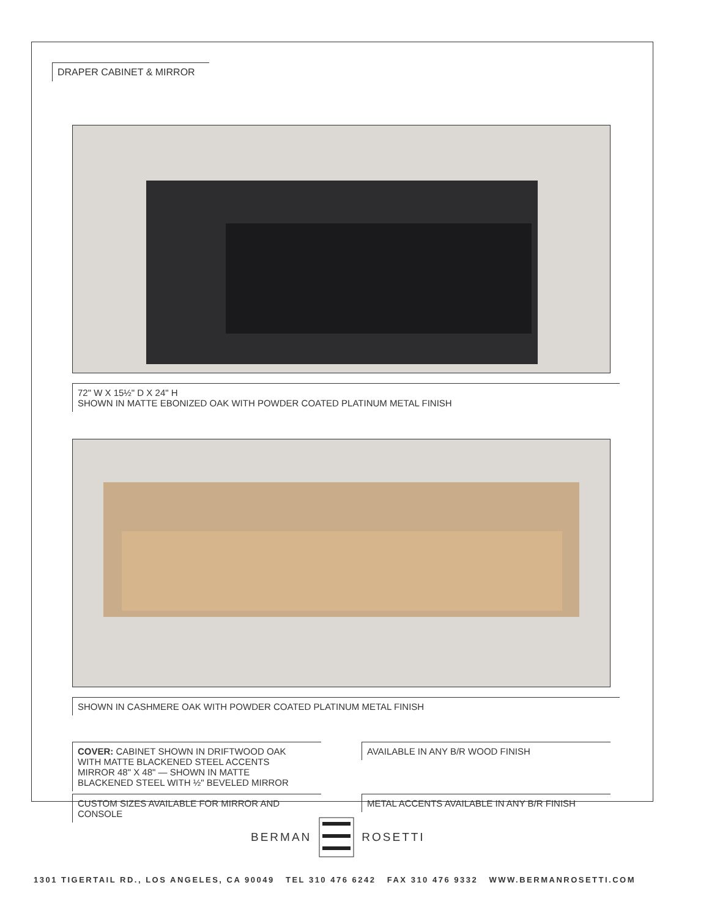DRAPER CABINET & MIRROR
72" W X 15½" D X 24" H
SHOWN IN MATTE EBONIZED OAK WITH POWDER COATED PLATINUM METAL FINISH
SHOWN IN CASHMERE OAK WITH POWDER COATED PLATINUM METAL FINISH
COVER: CABINET SHOWN IN DRIFTWOOD OAK
WITH MATTE BLACKENED STEEL ACCENTS
MIRROR 48" X 48" — SHOWN IN MATTE
BLACKENED STEEL WITH ½" BEVELED MIRROR
AVAILABLE IN ANY B/R WOOD FINISH
CUSTOM SIZES AVAILABLE FOR MIRROR AND
CONSOLE
METAL ACCENTS AVAILABLE IN ANY B/R FINISH
BERMAN ROSETTI
1301 TIGERTAIL RD., LOS ANGELES, CA 90049 TEL 310 476 6242 FAX 310 476 9332 WWW.BERMANROSETTI.COM